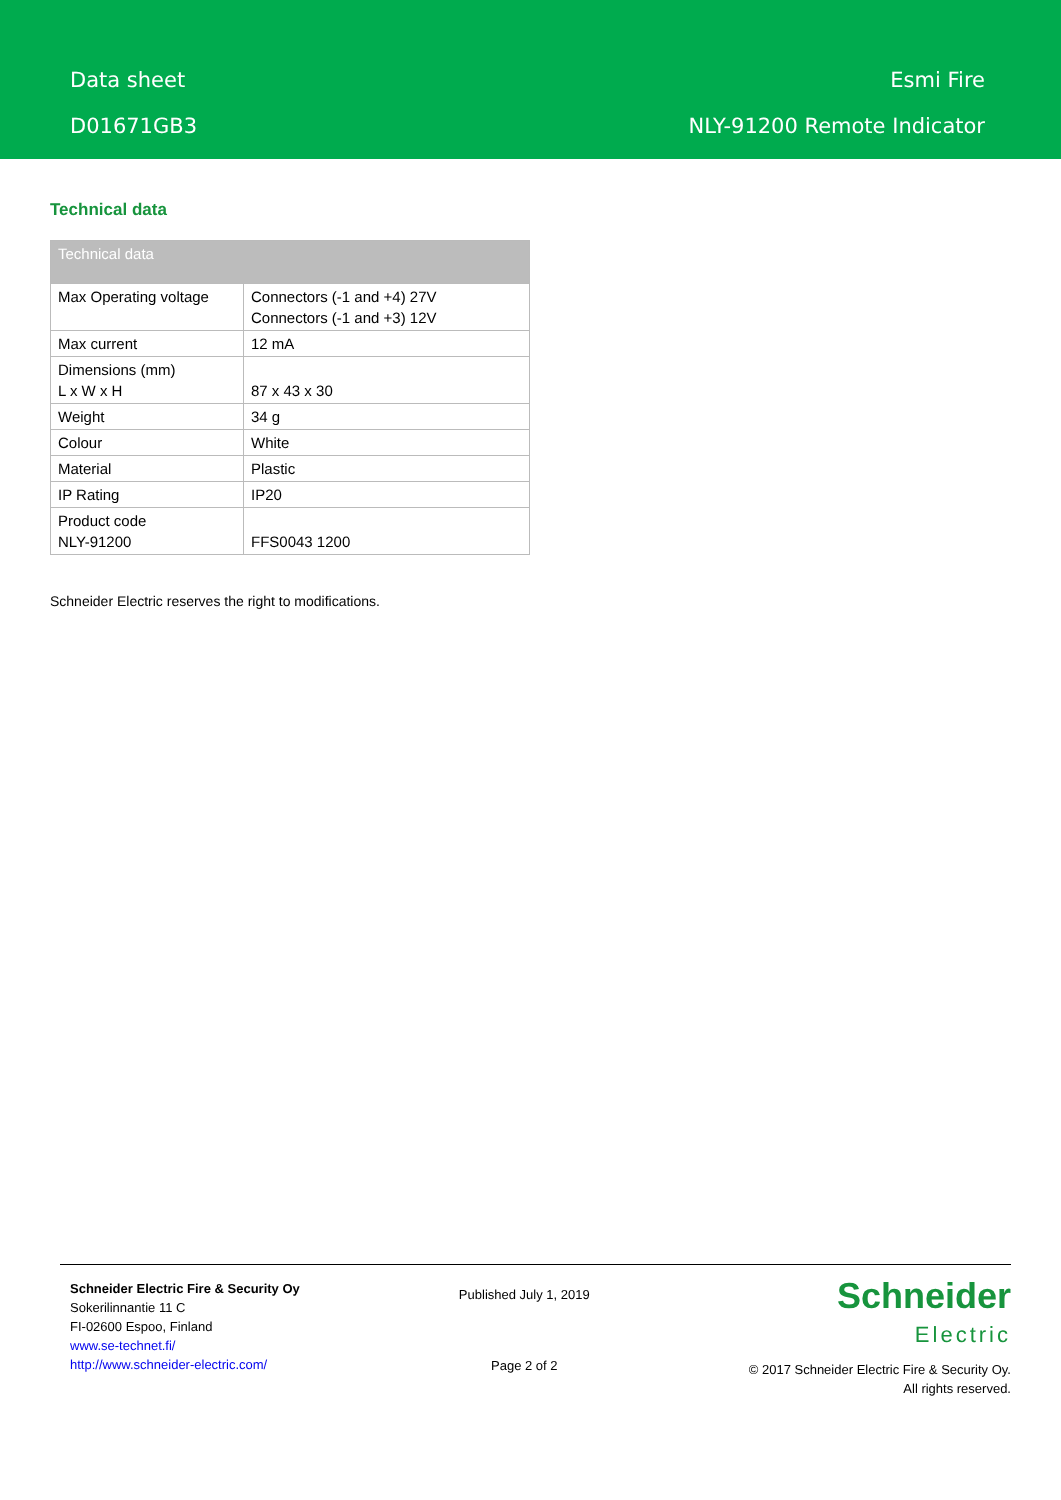Data sheet
D01671GB3
Esmi Fire
NLY-91200 Remote Indicator
Technical data
| Technical data | |
| --- | --- |
| Max Operating voltage | Connectors (-1 and +4) 27V Connectors (-1 and +3) 12V |
| Max current | 12 mA |
| Dimensions (mm) L x W x H | 87 x 43 x 30 |
| Weight | 34 g |
| Colour | White |
| Material | Plastic |
| IP Rating | IP20 |
| Product code NLY-91200 | FFS0043 1200 |
Schneider Electric reserves the right to modifications.
Schneider Electric Fire & Security Oy
Sokerilinnantie 11 C
FI-02600 Espoo, Finland
www.se-technet.fi/
http://www.schneider-electric.com/
Published July 1, 2019
Page 2 of 2
Schneider
Electric
© 2017 Schneider Electric Fire & Security Oy.
All rights reserved.